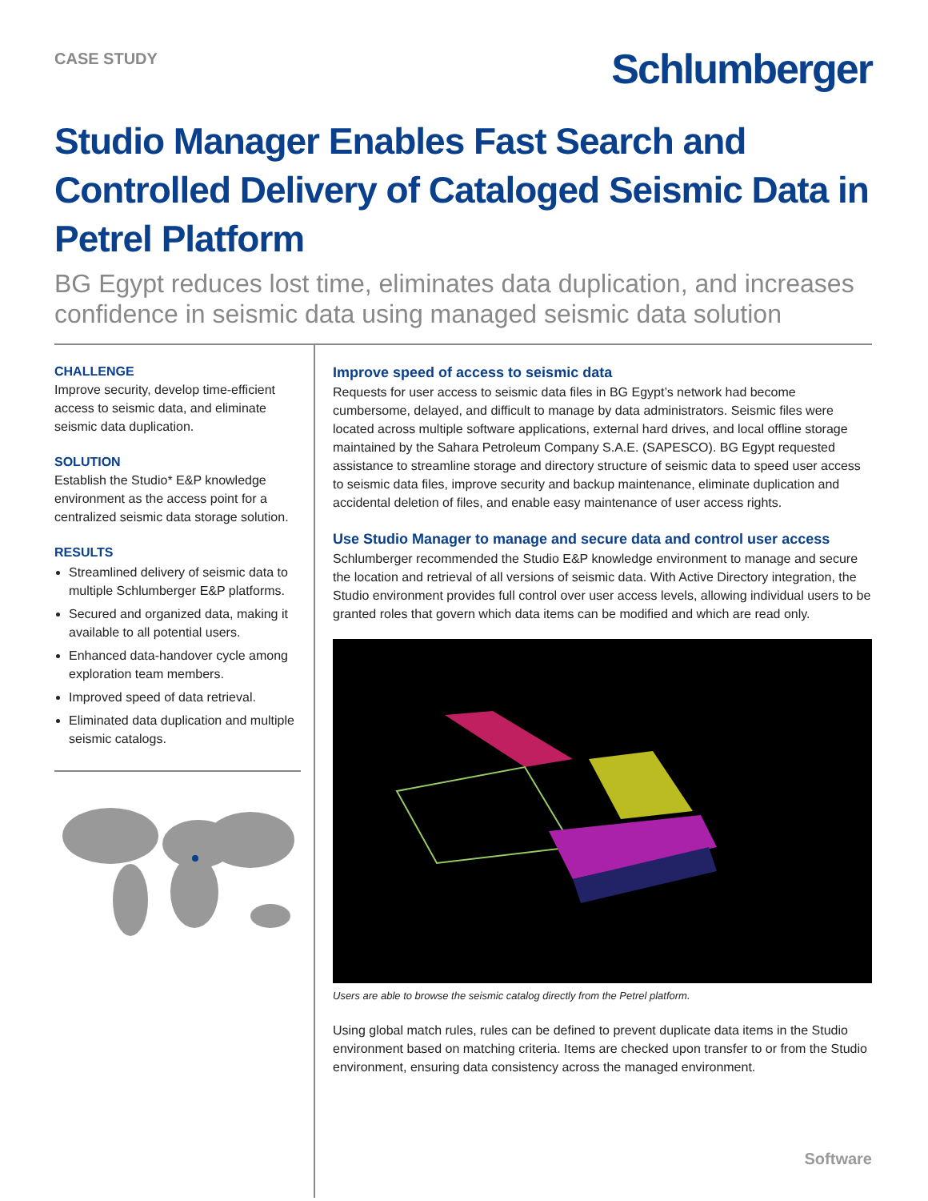CASE STUDY
Schlumberger
Studio Manager Enables Fast Search and Controlled Delivery of Cataloged Seismic Data in Petrel Platform
BG Egypt reduces lost time, eliminates data duplication, and increases confidence in seismic data using managed seismic data solution
CHALLENGE
Improve security, develop time-efficient access to seismic data, and eliminate seismic data duplication.
SOLUTION
Establish the Studio* E&P knowledge environment as the access point for a centralized seismic data storage solution.
RESULTS
Streamlined delivery of seismic data to multiple Schlumberger E&P platforms.
Secured and organized data, making it available to all potential users.
Enhanced data-handover cycle among exploration team members.
Improved speed of data retrieval.
Eliminated data duplication and multiple seismic catalogs.
Improve speed of access to seismic data
Requests for user access to seismic data files in BG Egypt’s network had become cumbersome, delayed, and difficult to manage by data administrators. Seismic files were located across multiple software applications, external hard drives, and local offline storage maintained by the Sahara Petroleum Company S.A.E. (SAPESCO). BG Egypt requested assistance to streamline storage and directory structure of seismic data to speed user access to seismic data files, improve security and backup maintenance, eliminate duplication and accidental deletion of files, and enable easy maintenance of user access rights.
Use Studio Manager to manage and secure data and control user access
Schlumberger recommended the Studio E&P knowledge environment to manage and secure the location and retrieval of all versions of seismic data. With Active Directory integration, the Studio environment provides full control over user access levels, allowing individual users to be granted roles that govern which data items can be modified and which are read only.
Users are able to browse the seismic catalog directly from the Petrel platform.
Using global match rules, rules can be defined to prevent duplicate data items in the Studio environment based on matching criteria. Items are checked upon transfer to or from the Studio environment, ensuring data consistency across the managed environment.
Software